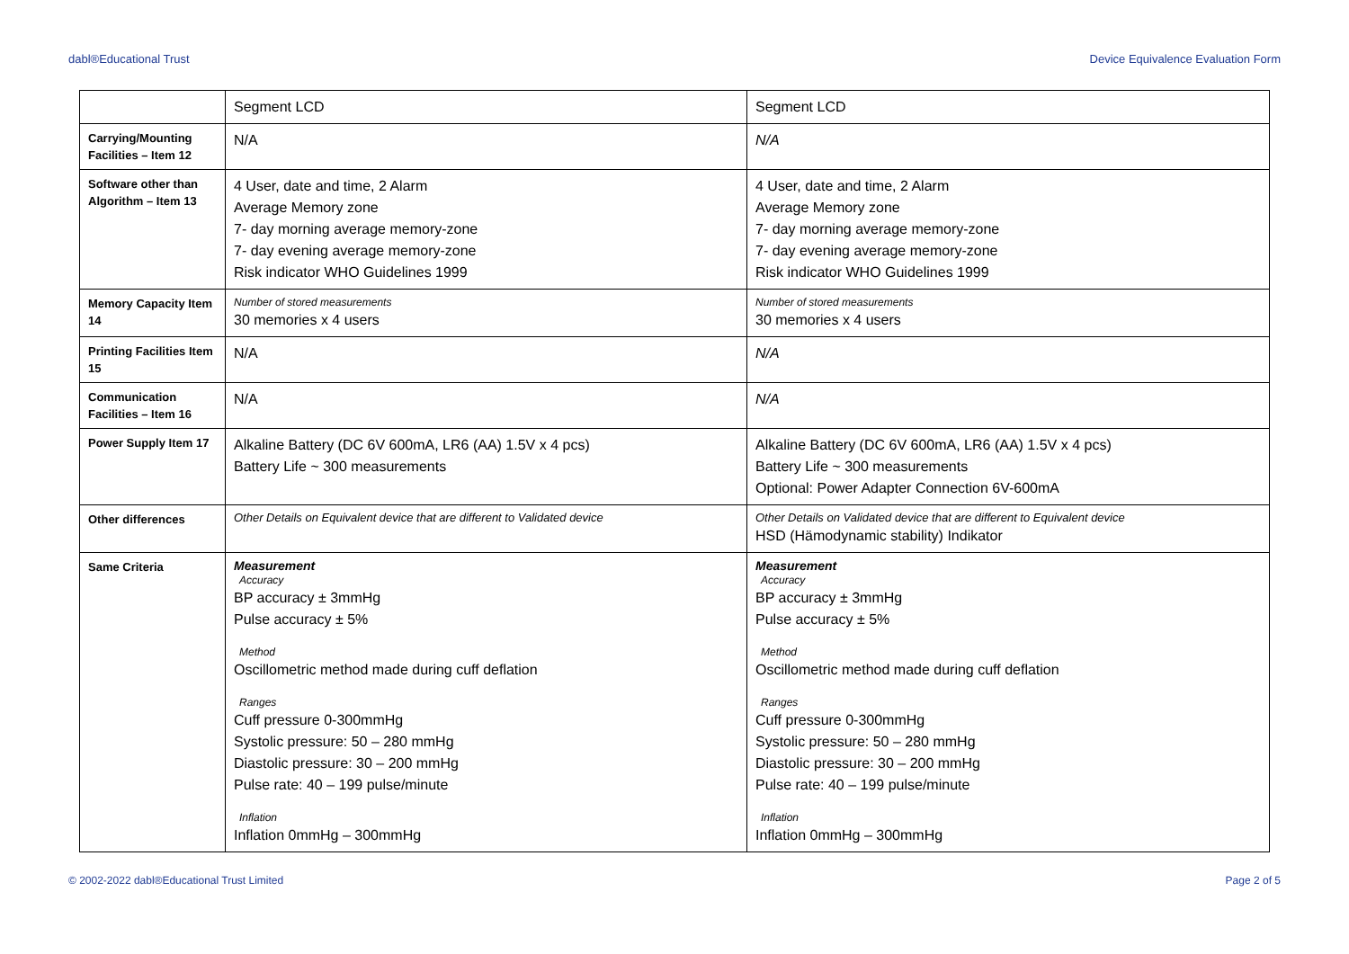dabl®Educational Trust Device Equivalence Evaluation Form
| | Segment LCD | Segment LCD |
| Carrying/Mounting Facilities – Item 12 | N/A | N/A |
| Software other than Algorithm – Item 13 | 4 User, date and time, 2 Alarm Average Memory zone 7- day morning average memory-zone 7- day evening average memory-zone Risk indicator WHO Guidelines 1999 | 4 User, date and time, 2 Alarm Average Memory zone 7- day morning average memory-zone 7- day evening average memory-zone Risk indicator WHO Guidelines 1999 |
| Memory Capacity Item 14 | Number of stored measurements 30 memories x 4 users | Number of stored measurements 30 memories x 4 users |
| Printing Facilities Item 15 | N/A | N/A |
| Communication Facilities – Item 16 | N/A | N/A |
| Power Supply Item 17 | Alkaline Battery (DC 6V 600mA, LR6 (AA) 1.5V x 4 pcs) Battery Life ~ 300 measurements | Alkaline Battery (DC 6V 600mA, LR6 (AA) 1.5V x 4 pcs) Battery Life ~ 300 measurements Optional: Power Adapter Connection 6V-600mA |
| Other differences | Other Details on Equivalent device that are different to Validated device | Other Details on Validated device that are different to Equivalent device HSD (Hämodynamic stability) Indikator |
| Same Criteria | Measurement Accuracy BP accuracy ± 3mmHg Pulse accuracy ± 5% Method Oscillometric method made during cuff deflation Ranges Cuff pressure 0-300mmHg Systolic pressure: 50 – 280 mmHg Diastolic pressure: 30 – 200 mmHg Pulse rate: 40 – 199 pulse/minute Inflation Inflation 0mmHg – 300mmHg | Measurement Accuracy BP accuracy ± 3mmHg Pulse accuracy ± 5% Method Oscillometric method made during cuff deflation Ranges Cuff pressure 0-300mmHg Systolic pressure: 50 – 280 mmHg Diastolic pressure: 30 – 200 mmHg Pulse rate: 40 – 199 pulse/minute Inflation Inflation 0mmHg – 300mmHg |
© 2002-2022 dabl®Educational Trust Limited Page 2 of 5